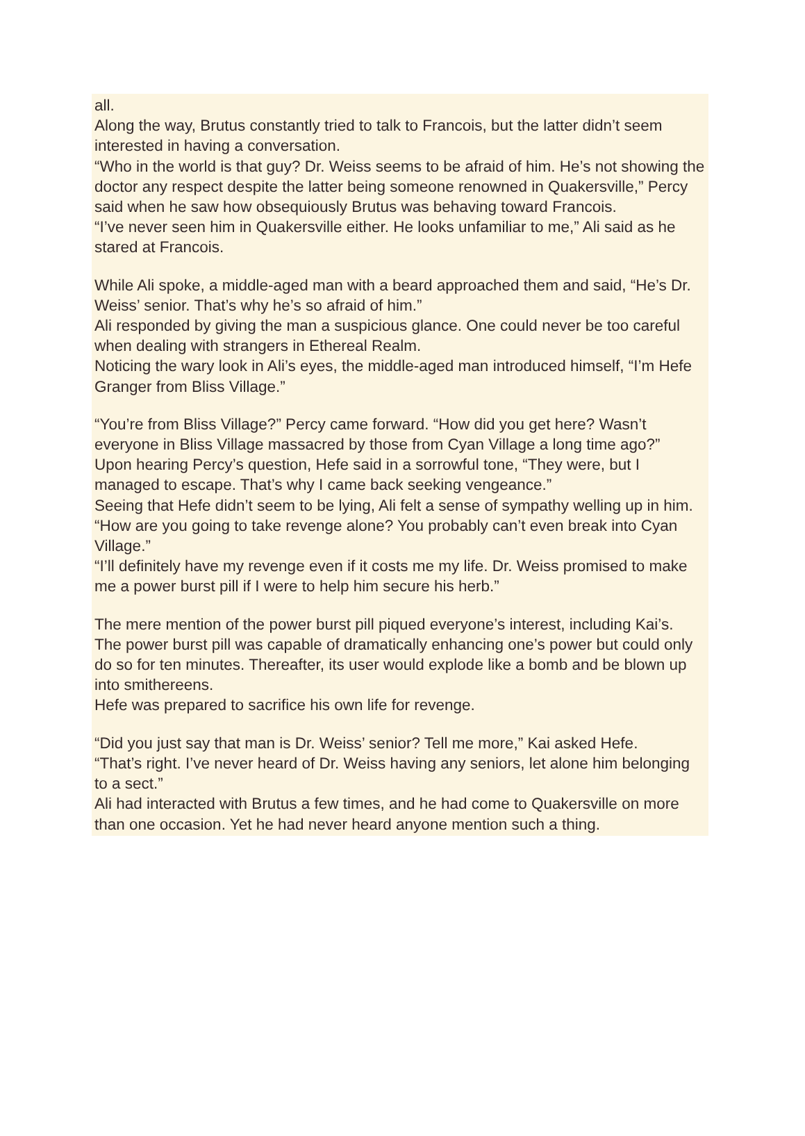all.
Along the way, Brutus constantly tried to talk to Francois, but the latter didn’t seem interested in having a conversation.
“Who in the world is that guy? Dr. Weiss seems to be afraid of him. He’s not showing the doctor any respect despite the latter being someone renowned in Quakersville,” Percy said when he saw how obsequiously Brutus was behaving toward Francois.
“I’ve never seen him in Quakersville either. He looks unfamiliar to me,” Ali said as he stared at Francois.
While Ali spoke, a middle-aged man with a beard approached them and said, “He’s Dr. Weiss’ senior. That’s why he’s so afraid of him.”
Ali responded by giving the man a suspicious glance. One could never be too careful when dealing with strangers in Ethereal Realm.
Noticing the wary look in Ali’s eyes, the middle-aged man introduced himself, “I’m Hefe Granger from Bliss Village.”
“You’re from Bliss Village?” Percy came forward. “How did you get here? Wasn’t everyone in Bliss Village massacred by those from Cyan Village a long time ago?”
Upon hearing Percy’s question, Hefe said in a sorrowful tone, “They were, but I managed to escape. That’s why I came back seeking vengeance.”
Seeing that Hefe didn’t seem to be lying, Ali felt a sense of sympathy welling up in him. “How are you going to take revenge alone? You probably can’t even break into Cyan Village.”
“I’ll definitely have my revenge even if it costs me my life. Dr. Weiss promised to make me a power burst pill if I were to help him secure his herb.”
The mere mention of the power burst pill piqued everyone’s interest, including Kai’s.
The power burst pill was capable of dramatically enhancing one’s power but could only do so for ten minutes. Thereafter, its user would explode like a bomb and be blown up into smithereens.
Hefe was prepared to sacrifice his own life for revenge.
“Did you just say that man is Dr. Weiss’ senior? Tell me more,” Kai asked Hefe.
“That’s right. I’ve never heard of Dr. Weiss having any seniors, let alone him belonging to a sect.”
Ali had interacted with Brutus a few times, and he had come to Quakersville on more than one occasion. Yet he had never heard anyone mention such a thing.